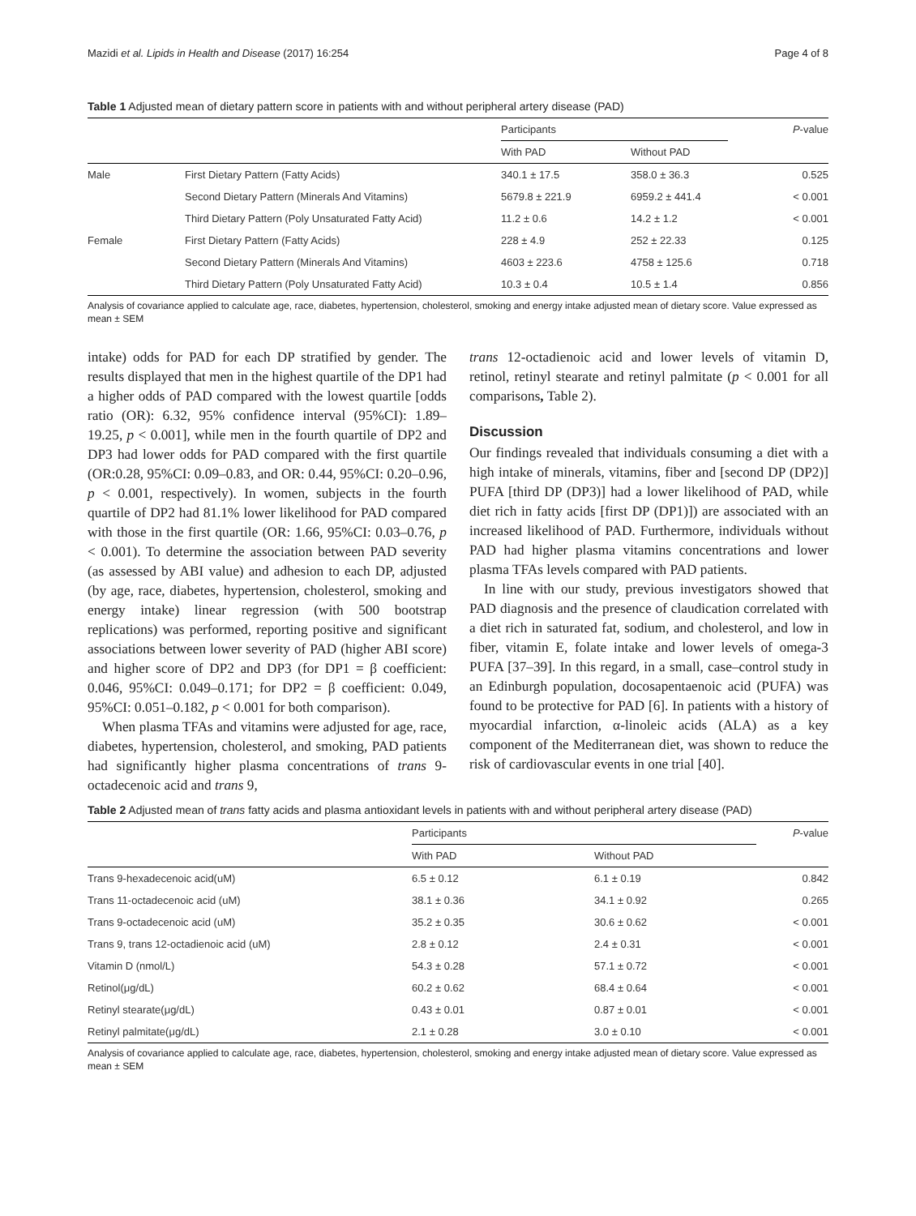Mazidi et al. Lipids in Health and Disease (2017) 16:254 Page 4 of 8
Table 1 Adjusted mean of dietary pattern score in patients with and without peripheral artery disease (PAD)
| | | Participants | | P -value |
| --- | --- | --- | --- | --- |
| | | With PAD | Without PAD | |
| Male | First Dietary Pattern (Fatty Acids) | 340.1 ± 17.5 | 358.0 ± 36.3 | 0.525 |
| | Second Dietary Pattern (Minerals And Vitamins) | 5679.8 ± 221.9 | 6959.2 ± 441.4 | < 0.001 |
| | Third Dietary Pattern (Poly Unsaturated Fatty Acid) | 11.2 ± 0.6 | 14.2 ± 1.2 | < 0.001 |
| Female | First Dietary Pattern (Fatty Acids) | 228 ± 4.9 | 252 ± 22.33 | 0.125 |
| | Second Dietary Pattern (Minerals And Vitamins) | 4603 ± 223.6 | 4758 ± 125.6 | 0.718 |
| | Third Dietary Pattern (Poly Unsaturated Fatty Acid) | 10.3 ± 0.4 | 10.5 ± 1.4 | 0.856 |
Analysis of covariance applied to calculate age, race, diabetes, hypertension, cholesterol, smoking and energy intake adjusted mean of dietary score. Value expressed as mean ± SEM
intake) odds for PAD for each DP stratified by gender. The results displayed that men in the highest quartile of the DP1 had a higher odds of PAD compared with the lowest quartile [odds ratio (OR): 6.32, 95% confidence interval (95%CI): 1.89–19.25, p < 0.001], while men in the fourth quartile of DP2 and DP3 had lower odds for PAD compared with the first quartile (OR:0.28, 95%CI: 0.09–0.83, and OR: 0.44, 95%CI: 0.20–0.96, p < 0.001, respectively). In women, subjects in the fourth quartile of DP2 had 81.1% lower likelihood for PAD compared with those in the first quartile (OR: 1.66, 95%CI: 0.03–0.76, p < 0.001). To determine the association between PAD severity (as assessed by ABI value) and adhesion to each DP, adjusted (by age, race, diabetes, hypertension, cholesterol, smoking and energy intake) linear regression (with 500 bootstrap replications) was performed, reporting positive and significant associations between lower severity of PAD (higher ABI score) and higher score of DP2 and DP3 (for DP1 = β coefficient: 0.046, 95%CI: 0.049–0.171; for DP2 = β coefficient: 0.049, 95%CI: 0.051–0.182, p < 0.001 for both comparison).
When plasma TFAs and vitamins were adjusted for age, race, diabetes, hypertension, cholesterol, and smoking, PAD patients had significantly higher plasma concentrations of trans 9-octadecenoic acid and trans 9,
trans 12-octadienoic acid and lower levels of vitamin D, retinol, retinyl stearate and retinyl palmitate (p < 0.001 for all comparisons, Table 2).
Discussion
Our findings revealed that individuals consuming a diet with a high intake of minerals, vitamins, fiber and [second DP (DP2)] PUFA [third DP (DP3)] had a lower likelihood of PAD, while diet rich in fatty acids [first DP (DP1)]) are associated with an increased likelihood of PAD. Furthermore, individuals without PAD had higher plasma vitamins concentrations and lower plasma TFAs levels compared with PAD patients.
In line with our study, previous investigators showed that PAD diagnosis and the presence of claudication correlated with a diet rich in saturated fat, sodium, and cholesterol, and low in fiber, vitamin E, folate intake and lower levels of omega-3 PUFA [37–39]. In this regard, in a small, case–control study in an Edinburgh population, docosapentaenoic acid (PUFA) was found to be protective for PAD [6]. In patients with a history of myocardial infarction, α-linoleic acids (ALA) as a key component of the Mediterranean diet, was shown to reduce the risk of cardiovascular events in one trial [40].
Table 2 Adjusted mean of trans fatty acids and plasma antioxidant levels in patients with and without peripheral artery disease (PAD)
| | Participants | | P -value |
| --- | --- | --- | --- |
| | With PAD | Without PAD | |
| Trans 9-hexadecenoic acid(uM) | 6.5 ± 0.12 | 6.1 ± 0.19 | 0.842 |
| Trans 11-octadecenoic acid (uM) | 38.1 ± 0.36 | 34.1 ± 0.92 | 0.265 |
| Trans 9-octadecenoic acid (uM) | 35.2 ± 0.35 | 30.6 ± 0.62 | < 0.001 |
| Trans 9, trans 12-octadienoic acid (uM) | 2.8 ± 0.12 | 2.4 ± 0.31 | < 0.001 |
| Vitamin D (nmol/L) | 54.3 ± 0.28 | 57.1 ± 0.72 | < 0.001 |
| Retinol(μg/dL) | 60.2 ± 0.62 | 68.4 ± 0.64 | < 0.001 |
| Retinyl stearate(μg/dL) | 0.43 ± 0.01 | 0.87 ± 0.01 | < 0.001 |
| Retinyl palmitate(μg/dL) | 2.1 ± 0.28 | 3.0 ± 0.10 | < 0.001 |
Analysis of covariance applied to calculate age, race, diabetes, hypertension, cholesterol, smoking and energy intake adjusted mean of dietary score. Value expressed as mean ± SEM